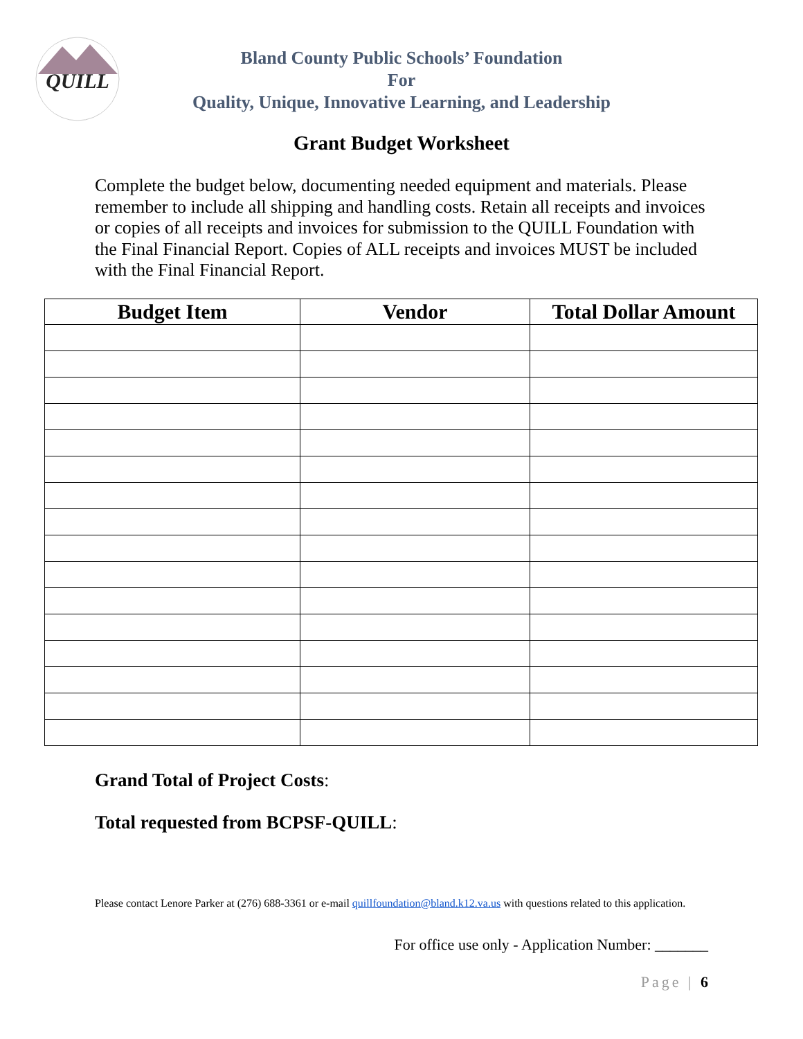QUILL
Bland County Public Schools’ Foundation
For
Quality, Unique, Innovative Learning, and Leadership
Grant Budget Worksheet
Complete the budget below, documenting needed equipment and materials. Please remember to include all shipping and handling costs. Retain all receipts and invoices or copies of all receipts and invoices for submission to the QUILL Foundation with the Final Financial Report. Copies of ALL receipts and invoices MUST be included with the Final Financial Report.
| Budget Item | Vendor | Total Dollar Amount |
| --- | --- | --- |
Grand Total of Project Costs:
Total requested from BCPSF-QUILL:
Please contact Lenore Parker at (276) 688-3361 or e-mail quillfoundation@bland.k12.va.us with questions related to this application.
For office use only - Application Number: _______
Page | 6